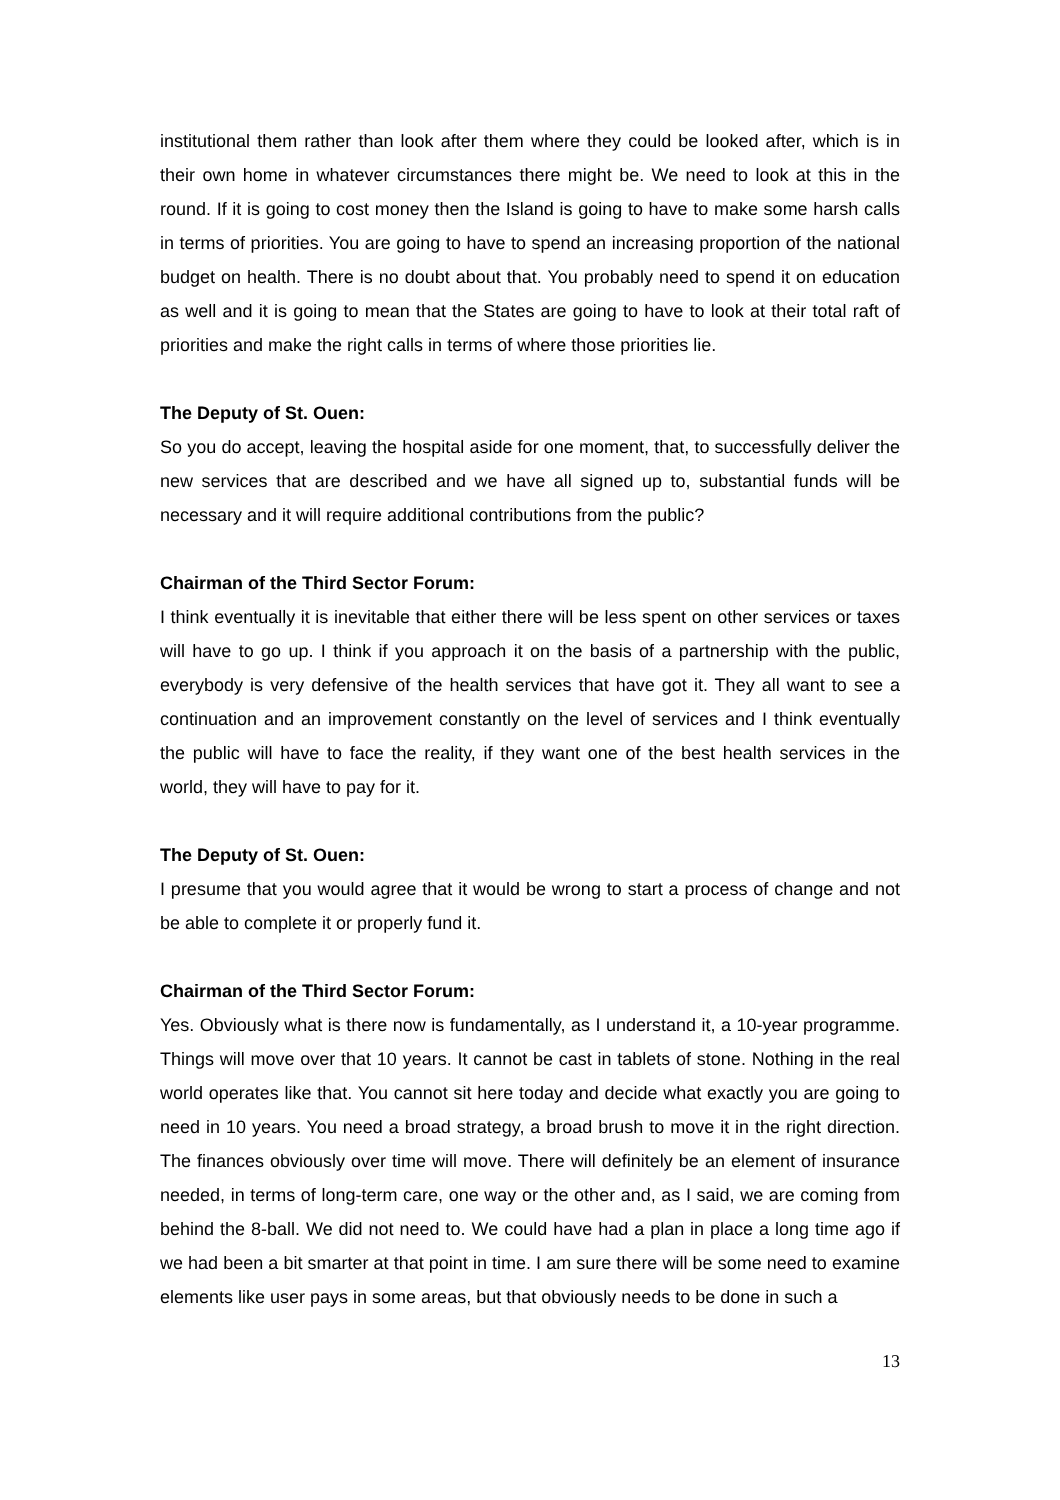institutional them rather than look after them where they could be looked after, which is in their own home in whatever circumstances there might be. We need to look at this in the round. If it is going to cost money then the Island is going to have to make some harsh calls in terms of priorities. You are going to have to spend an increasing proportion of the national budget on health. There is no doubt about that. You probably need to spend it on education as well and it is going to mean that the States are going to have to look at their total raft of priorities and make the right calls in terms of where those priorities lie.
The Deputy of St. Ouen:
So you do accept, leaving the hospital aside for one moment, that, to successfully deliver the new services that are described and we have all signed up to, substantial funds will be necessary and it will require additional contributions from the public?
Chairman of the Third Sector Forum:
I think eventually it is inevitable that either there will be less spent on other services or taxes will have to go up. I think if you approach it on the basis of a partnership with the public, everybody is very defensive of the health services that have got it. They all want to see a continuation and an improvement constantly on the level of services and I think eventually the public will have to face the reality, if they want one of the best health services in the world, they will have to pay for it.
The Deputy of St. Ouen:
I presume that you would agree that it would be wrong to start a process of change and not be able to complete it or properly fund it.
Chairman of the Third Sector Forum:
Yes. Obviously what is there now is fundamentally, as I understand it, a 10-year programme. Things will move over that 10 years. It cannot be cast in tablets of stone. Nothing in the real world operates like that. You cannot sit here today and decide what exactly you are going to need in 10 years. You need a broad strategy, a broad brush to move it in the right direction. The finances obviously over time will move. There will definitely be an element of insurance needed, in terms of long-term care, one way or the other and, as I said, we are coming from behind the 8-ball. We did not need to. We could have had a plan in place a long time ago if we had been a bit smarter at that point in time. I am sure there will be some need to examine elements like user pays in some areas, but that obviously needs to be done in such a
13